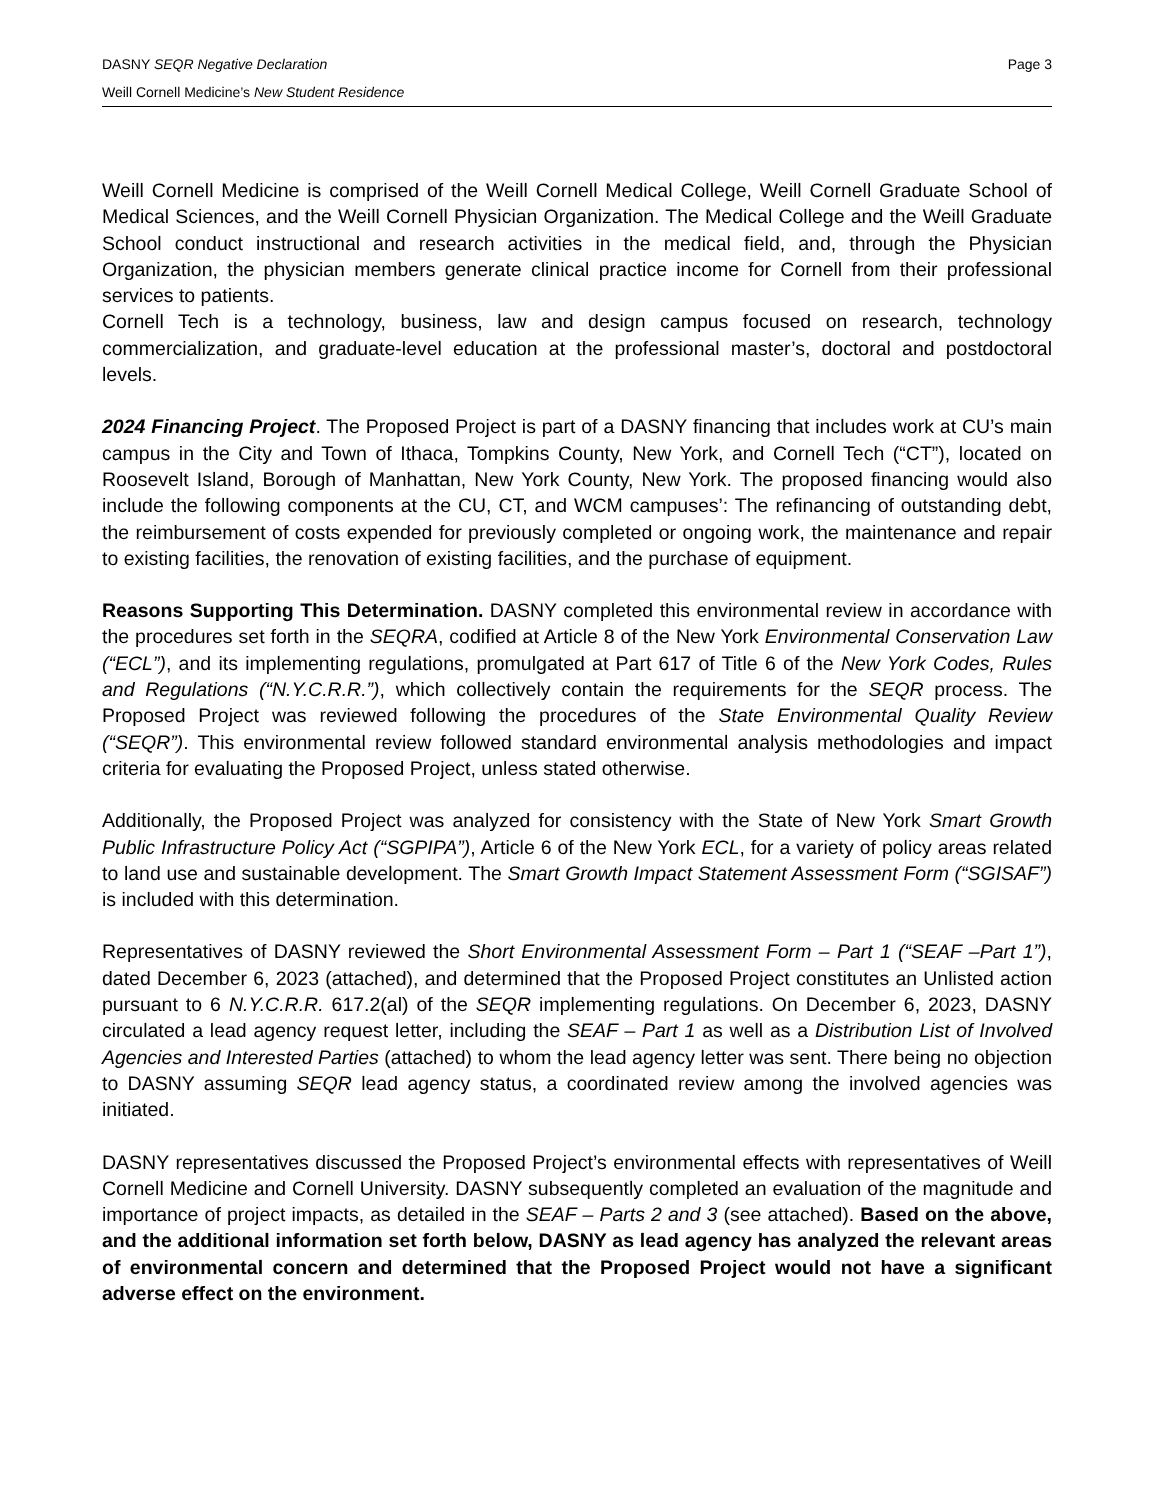DASNY SEQR Negative Declaration Page 3
Weill Cornell Medicine’s New Student Residence
Weill Cornell Medicine is comprised of the Weill Cornell Medical College, Weill Cornell Graduate School of Medical Sciences, and the Weill Cornell Physician Organization. The Medical College and the Weill Graduate School conduct instructional and research activities in the medical field, and, through the Physician Organization, the physician members generate clinical practice income for Cornell from their professional services to patients.
Cornell Tech is a technology, business, law and design campus focused on research, technology commercialization, and graduate-level education at the professional master’s, doctoral and postdoctoral levels.
2024 Financing Project. The Proposed Project is part of a DASNY financing that includes work at CU’s main campus in the City and Town of Ithaca, Tompkins County, New York, and Cornell Tech (“CT”), located on Roosevelt Island, Borough of Manhattan, New York County, New York. The proposed financing would also include the following components at the CU, CT, and WCM campuses’: The refinancing of outstanding debt, the reimbursement of costs expended for previously completed or ongoing work, the maintenance and repair to existing facilities, the renovation of existing facilities, and the purchase of equipment.
Reasons Supporting This Determination. DASNY completed this environmental review in accordance with the procedures set forth in the SEQRA, codified at Article 8 of the New York Environmental Conservation Law (“ECL”), and its implementing regulations, promulgated at Part 617 of Title 6 of the New York Codes, Rules and Regulations (“N.Y.C.R.R.”), which collectively contain the requirements for the SEQR process. The Proposed Project was reviewed following the procedures of the State Environmental Quality Review (“SEQR”). This environmental review followed standard environmental analysis methodologies and impact criteria for evaluating the Proposed Project, unless stated otherwise.
Additionally, the Proposed Project was analyzed for consistency with the State of New York Smart Growth Public Infrastructure Policy Act (“SGPIPA”), Article 6 of the New York ECL, for a variety of policy areas related to land use and sustainable development. The Smart Growth Impact Statement Assessment Form (“SGISAF”) is included with this determination.
Representatives of DASNY reviewed the Short Environmental Assessment Form – Part 1 (“SEAF –Part 1”), dated December 6, 2023 (attached), and determined that the Proposed Project constitutes an Unlisted action pursuant to 6 N.Y.C.R.R. 617.2(al) of the SEQR implementing regulations. On December 6, 2023, DASNY circulated a lead agency request letter, including the SEAF – Part 1 as well as a Distribution List of Involved Agencies and Interested Parties (attached) to whom the lead agency letter was sent. There being no objection to DASNY assuming SEQR lead agency status, a coordinated review among the involved agencies was initiated.
DASNY representatives discussed the Proposed Project’s environmental effects with representatives of Weill Cornell Medicine and Cornell University. DASNY subsequently completed an evaluation of the magnitude and importance of project impacts, as detailed in the SEAF – Parts 2 and 3 (see attached). Based on the above, and the additional information set forth below, DASNY as lead agency has analyzed the relevant areas of environmental concern and determined that the Proposed Project would not have a significant adverse effect on the environment.